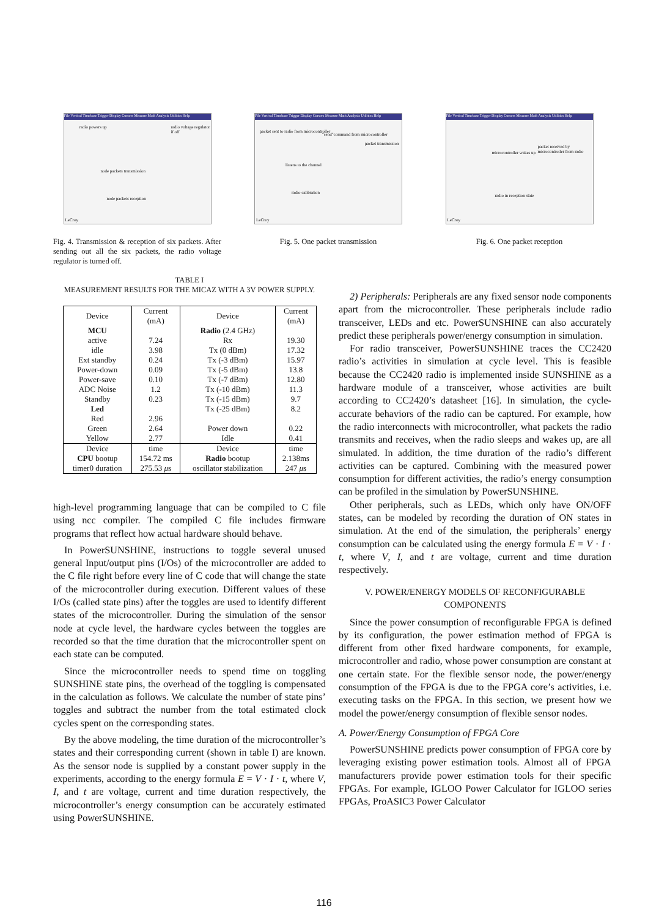File Vertical Timebase Trigger Display Cursors Measure Math Analysis Utilities Help
radio powers up radio voltage regulator if off
node packets transmission
node packets reception
LeCroy
Fig. 4. Transmission & reception of six packets. After sending out all the six packets, the radio voltage regulator is turned off.
File Vertical Timebase Trigger Display Cursors Measure Math Analysis Utilities Help
packet sent to radio from microcontroller
"send"command from microcontroller
packet transmission
listens to the channel
radio calibration
LeCroy
Fig. 5. One packet transmission
File Vertical Timebase Trigger Display Cursors Measure Math Analysis Utilities Help
microcontroller wakes up
packet received by microcontroller from radio
radio in reception state
LeCroy
Fig. 6. One packet reception
TABLE I
MEASUREMENT RESULTS FOR THE MICAZ WITH A 3V POWER SUPPLY.
| Device | Current (mA) | Device | Current (mA) |
| MCU | | Radio (2.4 GHz) | |
| active | 7.24 | Rx | 19.30 |
| idle | 3.98 | Tx (0 dBm) | 17.32 |
| Ext standby | 0.24 | Tx (-3 dBm) | 15.97 |
| Power-down | 0.09 | Tx (-5 dBm) | 13.8 |
| Power-save | 0.10 | Tx (-7 dBm) | 12.80 |
| ADC Noise | 1.2 | Tx (-10 dBm) | 11.3 |
| Standby | 0.23 | Tx (-15 dBm) | 9.7 |
| Led | | Tx (-25 dBm) | 8.2 |
| Red | 2.96 | | |
| Green | 2.64 | Power down | 0.22 |
| Yellow | 2.77 | Idle | 0.41 |
| Device | time | Device | time |
| CPU bootup | 154.72 ms | Radio bootup | 2.138ms |
| timer0 duration | 275.53 μ s | oscillator stabilization | 247 μ s |
high-level programming language that can be compiled to C file using ncc compiler. The compiled C file includes firmware programs that reflect how actual hardware should behave.
In PowerSUNSHINE, instructions to toggle several unused general Input/output pins (I/Os) of the microcontroller are added to the C file right before every line of C code that will change the state of the microcontroller during execution. Different values of these I/Os (called state pins) after the toggles are used to identify different states of the microcontroller. During the simulation of the sensor node at cycle level, the hardware cycles between the toggles are recorded so that the time duration that the microcontroller spent on each state can be computed.
Since the microcontroller needs to spend time on toggling SUNSHINE state pins, the overhead of the toggling is compensated in the calculation as follows. We calculate the number of state pins’ toggles and subtract the number from the total estimated clock cycles spent on the corresponding states.
By the above modeling, the time duration of the microcontroller’s states and their corresponding current (shown in table I) are known. As the sensor node is supplied by a constant power supply in the experiments, according to the energy formula E = V · I · t, where V, I, and t are voltage, current and time duration respectively, the microcontroller’s energy consumption can be accurately estimated using PowerSUNSHINE.
2) Peripherals: Peripherals are any fixed sensor node components apart from the microcontroller. These peripherals include radio transceiver, LEDs and etc. PowerSUNSHINE can also accurately predict these peripherals power/energy consumption in simulation.
For radio transceiver, PowerSUNSHINE traces the CC2420 radio’s activities in simulation at cycle level. This is feasible because the CC2420 radio is implemented inside SUNSHINE as a hardware module of a transceiver, whose activities are built according to CC2420’s datasheet [16]. In simulation, the cycle-accurate behaviors of the radio can be captured. For example, how the radio interconnects with microcontroller, what packets the radio transmits and receives, when the radio sleeps and wakes up, are all simulated. In addition, the time duration of the radio’s different activities can be captured. Combining with the measured power consumption for different activities, the radio’s energy consumption can be profiled in the simulation by PowerSUNSHINE.
Other peripherals, such as LEDs, which only have ON/OFF states, can be modeled by recording the duration of ON states in simulation. At the end of the simulation, the peripherals’ energy consumption can be calculated using the energy formula E = V · I · t, where V, I, and t are voltage, current and time duration respectively.
V. POWER/ENERGY MODELS OF RECONFIGURABLE
COMPONENTS
Since the power consumption of reconfigurable FPGA is defined by its configuration, the power estimation method of FPGA is different from other fixed hardware components, for example, microcontroller and radio, whose power consumption are constant at one certain state. For the flexible sensor node, the power/energy consumption of the FPGA is due to the FPGA core’s activities, i.e. executing tasks on the FPGA. In this section, we present how we model the power/energy consumption of flexible sensor nodes.
A. Power/Energy Consumption of FPGA Core
PowerSUNSHINE predicts power consumption of FPGA core by leveraging existing power estimation tools. Almost all of FPGA manufacturers provide power estimation tools for their specific FPGAs. For example, IGLOO Power Calculator for IGLOO series FPGAs, ProASIC3 Power Calculator
116